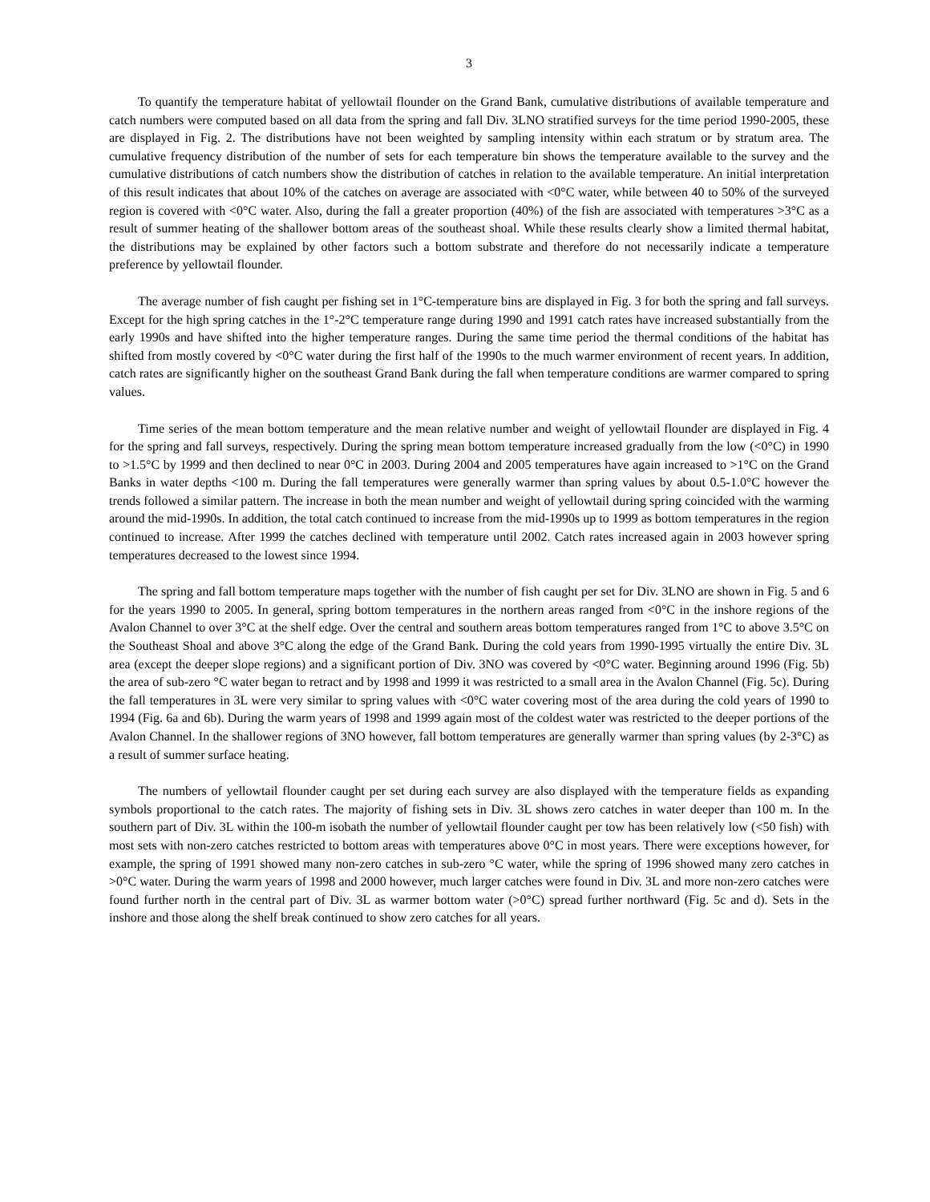3
To quantify the temperature habitat of yellowtail flounder on the Grand Bank, cumulative distributions of available temperature and catch numbers were computed based on all data from the spring and fall Div. 3LNO stratified surveys for the time period 1990-2005, these are displayed in Fig. 2. The distributions have not been weighted by sampling intensity within each stratum or by stratum area. The cumulative frequency distribution of the number of sets for each temperature bin shows the temperature available to the survey and the cumulative distributions of catch numbers show the distribution of catches in relation to the available temperature. An initial interpretation of this result indicates that about 10% of the catches on average are associated with <0°C water, while between 40 to 50% of the surveyed region is covered with <0°C water. Also, during the fall a greater proportion (40%) of the fish are associated with temperatures >3°C as a result of summer heating of the shallower bottom areas of the southeast shoal. While these results clearly show a limited thermal habitat, the distributions may be explained by other factors such a bottom substrate and therefore do not necessarily indicate a temperature preference by yellowtail flounder.
The average number of fish caught per fishing set in 1°C-temperature bins are displayed in Fig. 3 for both the spring and fall surveys. Except for the high spring catches in the 1°-2°C temperature range during 1990 and 1991 catch rates have increased substantially from the early 1990s and have shifted into the higher temperature ranges. During the same time period the thermal conditions of the habitat has shifted from mostly covered by <0°C water during the first half of the 1990s to the much warmer environment of recent years. In addition, catch rates are significantly higher on the southeast Grand Bank during the fall when temperature conditions are warmer compared to spring values.
Time series of the mean bottom temperature and the mean relative number and weight of yellowtail flounder are displayed in Fig. 4 for the spring and fall surveys, respectively. During the spring mean bottom temperature increased gradually from the low (<0°C) in 1990 to >1.5°C by 1999 and then declined to near 0°C in 2003. During 2004 and 2005 temperatures have again increased to >1°C on the Grand Banks in water depths <100 m. During the fall temperatures were generally warmer than spring values by about 0.5-1.0°C however the trends followed a similar pattern. The increase in both the mean number and weight of yellowtail during spring coincided with the warming around the mid-1990s. In addition, the total catch continued to increase from the mid-1990s up to 1999 as bottom temperatures in the region continued to increase. After 1999 the catches declined with temperature until 2002. Catch rates increased again in 2003 however spring temperatures decreased to the lowest since 1994.
The spring and fall bottom temperature maps together with the number of fish caught per set for Div. 3LNO are shown in Fig. 5 and 6 for the years 1990 to 2005. In general, spring bottom temperatures in the northern areas ranged from <0°C in the inshore regions of the Avalon Channel to over 3°C at the shelf edge. Over the central and southern areas bottom temperatures ranged from 1°C to above 3.5°C on the Southeast Shoal and above 3°C along the edge of the Grand Bank. During the cold years from 1990-1995 virtually the entire Div. 3L area (except the deeper slope regions) and a significant portion of Div. 3NO was covered by <0°C water. Beginning around 1996 (Fig. 5b) the area of sub-zero °C water began to retract and by 1998 and 1999 it was restricted to a small area in the Avalon Channel (Fig. 5c). During the fall temperatures in 3L were very similar to spring values with <0°C water covering most of the area during the cold years of 1990 to 1994 (Fig. 6a and 6b). During the warm years of 1998 and 1999 again most of the coldest water was restricted to the deeper portions of the Avalon Channel. In the shallower regions of 3NO however, fall bottom temperatures are generally warmer than spring values (by 2-3°C) as a result of summer surface heating.
The numbers of yellowtail flounder caught per set during each survey are also displayed with the temperature fields as expanding symbols proportional to the catch rates. The majority of fishing sets in Div. 3L shows zero catches in water deeper than 100 m. In the southern part of Div. 3L within the 100-m isobath the number of yellowtail flounder caught per tow has been relatively low (<50 fish) with most sets with non-zero catches restricted to bottom areas with temperatures above 0°C in most years. There were exceptions however, for example, the spring of 1991 showed many non-zero catches in sub-zero °C water, while the spring of 1996 showed many zero catches in >0°C water. During the warm years of 1998 and 2000 however, much larger catches were found in Div. 3L and more non-zero catches were found further north in the central part of Div. 3L as warmer bottom water (>0°C) spread further northward (Fig. 5c and d). Sets in the inshore and those along the shelf break continued to show zero catches for all years.